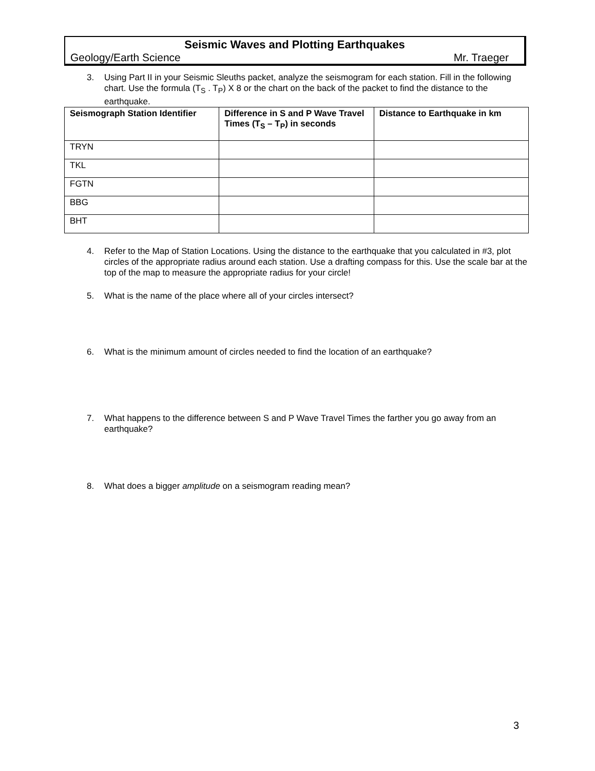Seismic Waves and Plotting Earthquakes
Geology/Earth Science Mr. Traeger
3. Using Part II in your Seismic Sleuths packet, analyze the seismogram for each station. Fill in the following chart. Use the formula (T<sub>S</sub> . T<sub>P</sub>) X 8 or the chart on the back of the packet to find the distance to the earthquake.
| Seismograph Station Identifier | Difference in S and P Wave Travel Times (T<sub>S</sub> – T<sub>P</sub>) in seconds | Distance to Earthquake in km |
| --- | --- | --- |
| TRYN | | |
| TKL | | |
| FGTN | | |
| BBG | | |
| BHT | | |
4. Refer to the Map of Station Locations. Using the distance to the earthquake that you calculated in #3, plot circles of the appropriate radius around each station. Use a drafting compass for this. Use the scale bar at the top of the map to measure the appropriate radius for your circle!
5. What is the name of the place where all of your circles intersect?
6. What is the minimum amount of circles needed to find the location of an earthquake?
7. What happens to the difference between S and P Wave Travel Times the farther you go away from an earthquake?
8. What does a bigger amplitude on a seismogram reading mean?
3